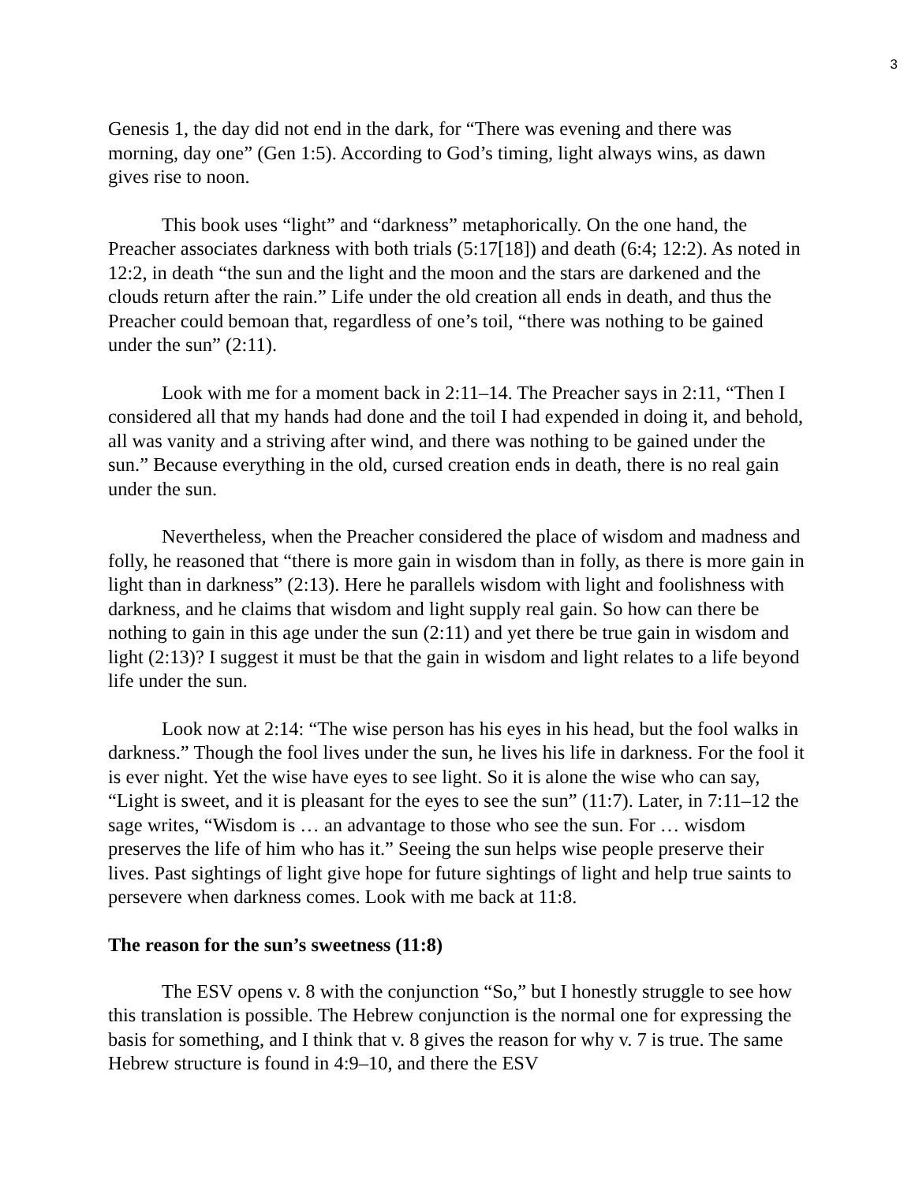3
Genesis 1, the day did not end in the dark, for “There was evening and there was morning, day one” (Gen 1:5). According to God’s timing, light always wins, as dawn gives rise to noon.
This book uses “light” and “darkness” metaphorically. On the one hand, the Preacher associates darkness with both trials (5:17[18]) and death (6:4; 12:2). As noted in 12:2, in death “the sun and the light and the moon and the stars are darkened and the clouds return after the rain.” Life under the old creation all ends in death, and thus the Preacher could bemoan that, regardless of one’s toil, “there was nothing to be gained under the sun” (2:11).
Look with me for a moment back in 2:11–14. The Preacher says in 2:11, “Then I considered all that my hands had done and the toil I had expended in doing it, and behold, all was vanity and a striving after wind, and there was nothing to be gained under the sun.” Because everything in the old, cursed creation ends in death, there is no real gain under the sun.
Nevertheless, when the Preacher considered the place of wisdom and madness and folly, he reasoned that “there is more gain in wisdom than in folly, as there is more gain in light than in darkness” (2:13). Here he parallels wisdom with light and foolishness with darkness, and he claims that wisdom and light supply real gain. So how can there be nothing to gain in this age under the sun (2:11) and yet there be true gain in wisdom and light (2:13)? I suggest it must be that the gain in wisdom and light relates to a life beyond life under the sun.
Look now at 2:14: “The wise person has his eyes in his head, but the fool walks in darkness.” Though the fool lives under the sun, he lives his life in darkness. For the fool it is ever night. Yet the wise have eyes to see light. So it is alone the wise who can say, “Light is sweet, and it is pleasant for the eyes to see the sun” (11:7). Later, in 7:11–12 the sage writes, “Wisdom is … an advantage to those who see the sun. For … wisdom preserves the life of him who has it.” Seeing the sun helps wise people preserve their lives. Past sightings of light give hope for future sightings of light and help true saints to persevere when darkness comes. Look with me back at 11:8.
The reason for the sun’s sweetness (11:8)
The ESV opens v. 8 with the conjunction “So,” but I honestly struggle to see how this translation is possible. The Hebrew conjunction is the normal one for expressing the basis for something, and I think that v. 8 gives the reason for why v. 7 is true. The same Hebrew structure is found in 4:9–10, and there the ESV